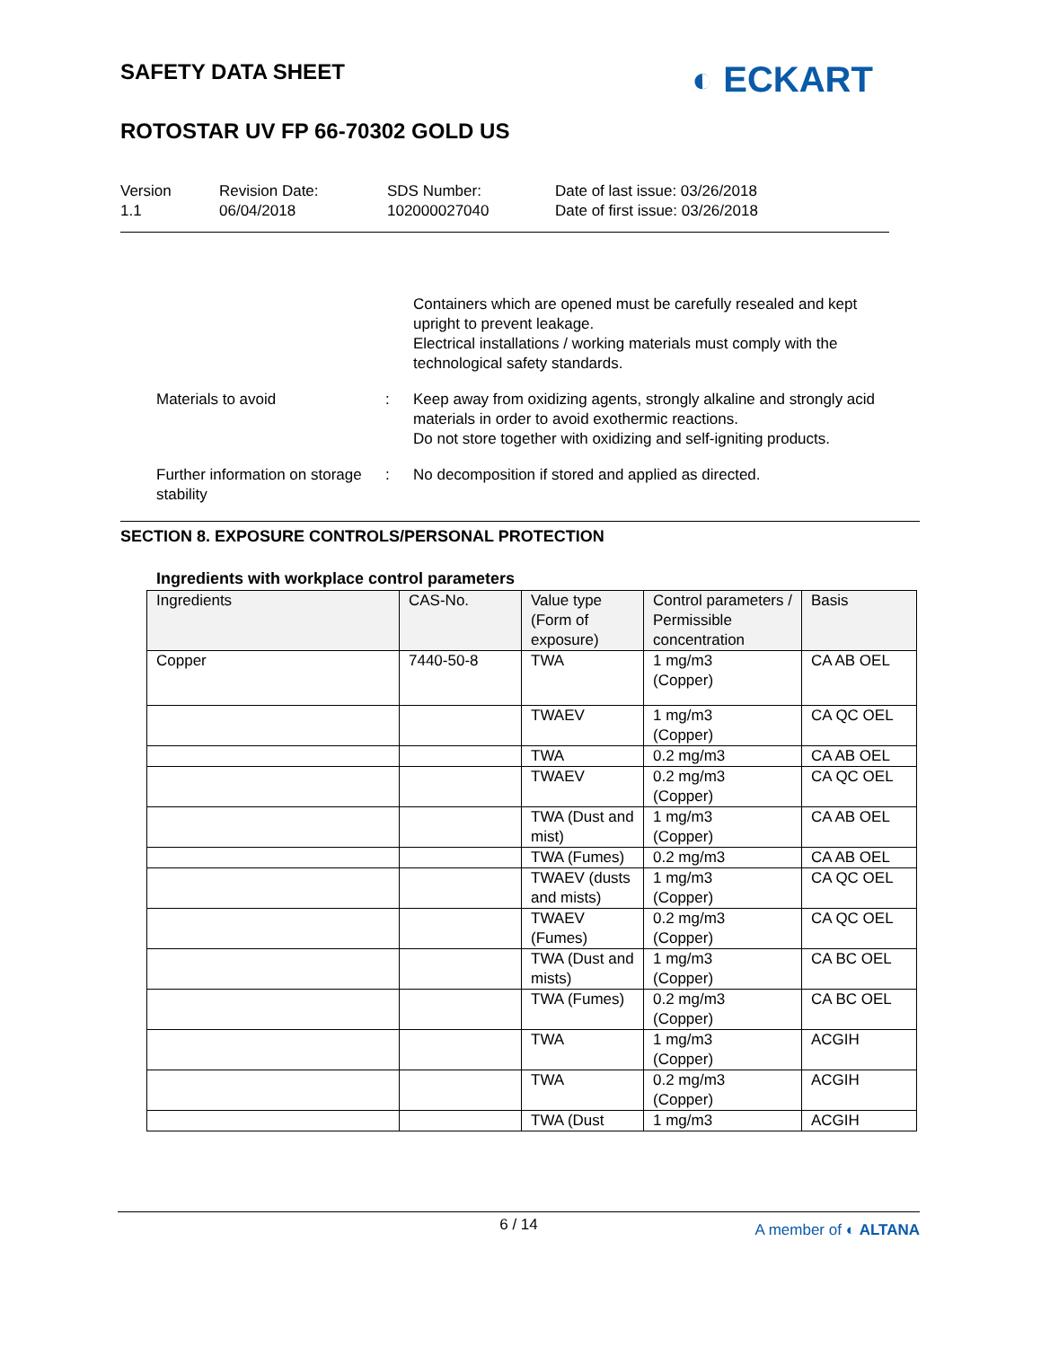SAFETY DATA SHEET
ROTOSTAR UV FP 66-70302 GOLD US
◐ ECKART
Version
1.1
Revision Date:
06/04/2018
SDS Number:
102000027040
Date of last issue: 03/26/2018
Date of first issue: 03/26/2018
Containers which are opened must be carefully resealed and kept upright to prevent leakage.
Electrical installations / working materials must comply with the technological safety standards.
Materials to avoid : Keep away from oxidizing agents, strongly alkaline and strongly acid materials in order to avoid exothermic reactions.
Do not store together with oxidizing and self-igniting products.
Further information on storage stability
: No decomposition if stored and applied as directed.
SECTION 8. EXPOSURE CONTROLS/PERSONAL PROTECTION
Ingredients with workplace control parameters
| Ingredients | CAS-No. | Value type (Form of exposure) | Control parameters / Permissible concentration | Basis |
| --- | --- | --- | --- | --- |
| Copper | 7440-50-8 | TWA | 1 mg/m3 (Copper) | CA AB OEL |
| | | TWAEV | 1 mg/m3 (Copper) | CA QC OEL |
| | | TWA | 0.2 mg/m3 | CA AB OEL |
| | | TWAEV | 0.2 mg/m3 (Copper) | CA QC OEL |
| | | TWA (Dust and mist) | 1 mg/m3 (Copper) | CA AB OEL |
| | | TWA (Fumes) | 0.2 mg/m3 | CA AB OEL |
| | | TWAEV (dusts and mists) | 1 mg/m3 (Copper) | CA QC OEL |
| | | TWAEV (Fumes) | 0.2 mg/m3 (Copper) | CA QC OEL |
| | | TWA (Dust and mists) | 1 mg/m3 (Copper) | CA BC OEL |
| | | TWA (Fumes) | 0.2 mg/m3 (Copper) | CA BC OEL |
| | | TWA | 1 mg/m3 (Copper) | ACGIH |
| | | TWA | 0.2 mg/m3 (Copper) | ACGIH |
| | | TWA (Dust | 1 mg/m3 | ACGIH |
6 / 14 A member of ◐ ALTANA